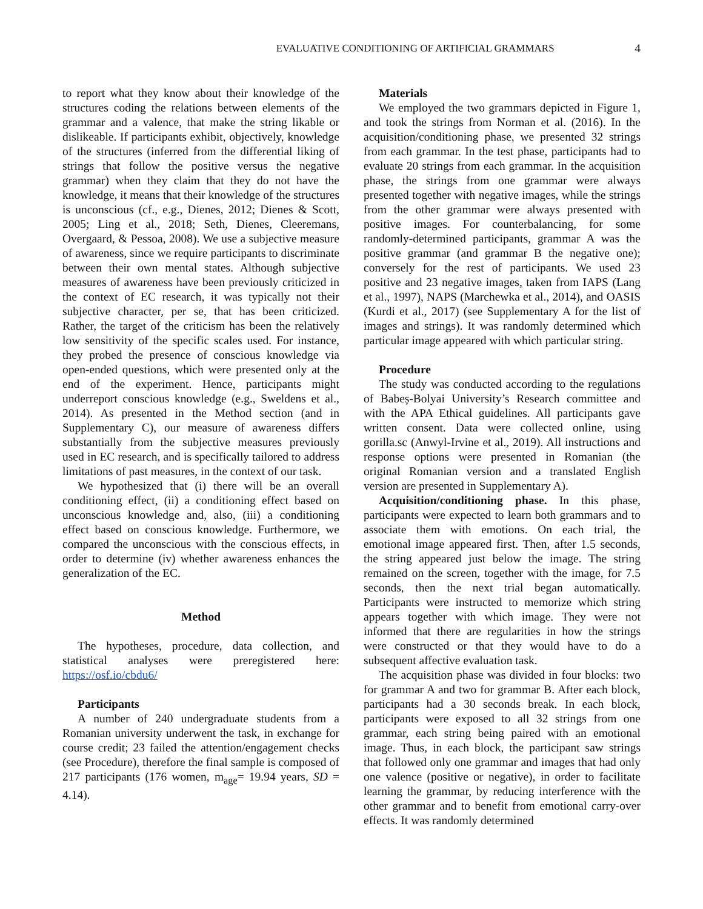EVALUATIVE CONDITIONING OF ARTIFICIAL GRAMMARS 4
to report what they know about their knowledge of the structures coding the relations between elements of the grammar and a valence, that make the string likable or dislikeable. If participants exhibit, objectively, knowledge of the structures (inferred from the differential liking of strings that follow the positive versus the negative grammar) when they claim that they do not have the knowledge, it means that their knowledge of the structures is unconscious (cf., e.g., Dienes, 2012; Dienes & Scott, 2005; Ling et al., 2018; Seth, Dienes, Cleeremans, Overgaard, & Pessoa, 2008). We use a subjective measure of awareness, since we require participants to discriminate between their own mental states. Although subjective measures of awareness have been previously criticized in the context of EC research, it was typically not their subjective character, per se, that has been criticized. Rather, the target of the criticism has been the relatively low sensitivity of the specific scales used. For instance, they probed the presence of conscious knowledge via open-ended questions, which were presented only at the end of the experiment. Hence, participants might underreport conscious knowledge (e.g., Sweldens et al., 2014). As presented in the Method section (and in Supplementary C), our measure of awareness differs substantially from the subjective measures previously used in EC research, and is specifically tailored to address limitations of past measures, in the context of our task.
We hypothesized that (i) there will be an overall conditioning effect, (ii) a conditioning effect based on unconscious knowledge and, also, (iii) a conditioning effect based on conscious knowledge. Furthermore, we compared the unconscious with the conscious effects, in order to determine (iv) whether awareness enhances the generalization of the EC.
Method
The hypotheses, procedure, data collection, and statistical analyses were preregistered here: https://osf.io/cbdu6/
Participants
A number of 240 undergraduate students from a Romanian university underwent the task, in exchange for course credit; 23 failed the attention/engagement checks (see Procedure), therefore the final sample is composed of 217 participants (176 women, m<sub>age</sub>= 19.94 years, SD = 4.14).
Materials
We employed the two grammars depicted in Figure 1, and took the strings from Norman et al. (2016). In the acquisition/conditioning phase, we presented 32 strings from each grammar. In the test phase, participants had to evaluate 20 strings from each grammar. In the acquisition phase, the strings from one grammar were always presented together with negative images, while the strings from the other grammar were always presented with positive images. For counterbalancing, for some randomly-determined participants, grammar A was the positive grammar (and grammar B the negative one); conversely for the rest of participants. We used 23 positive and 23 negative images, taken from IAPS (Lang et al., 1997), NAPS (Marchewka et al., 2014), and OASIS (Kurdi et al., 2017) (see Supplementary A for the list of images and strings). It was randomly determined which particular image appeared with which particular string.
Procedure
The study was conducted according to the regulations of Babeș-Bolyai University’s Research committee and with the APA Ethical guidelines. All participants gave written consent. Data were collected online, using gorilla.sc (Anwyl-Irvine et al., 2019). All instructions and response options were presented in Romanian (the original Romanian version and a translated English version are presented in Supplementary A).
Acquisition/conditioning phase. In this phase, participants were expected to learn both grammars and to associate them with emotions. On each trial, the emotional image appeared first. Then, after 1.5 seconds, the string appeared just below the image. The string remained on the screen, together with the image, for 7.5 seconds, then the next trial began automatically. Participants were instructed to memorize which string appears together with which image. They were not informed that there are regularities in how the strings were constructed or that they would have to do a subsequent affective evaluation task.
The acquisition phase was divided in four blocks: two for grammar A and two for grammar B. After each block, participants had a 30 seconds break. In each block, participants were exposed to all 32 strings from one grammar, each string being paired with an emotional image. Thus, in each block, the participant saw strings that followed only one grammar and images that had only one valence (positive or negative), in order to facilitate learning the grammar, by reducing interference with the other grammar and to benefit from emotional carry-over effects. It was randomly determined